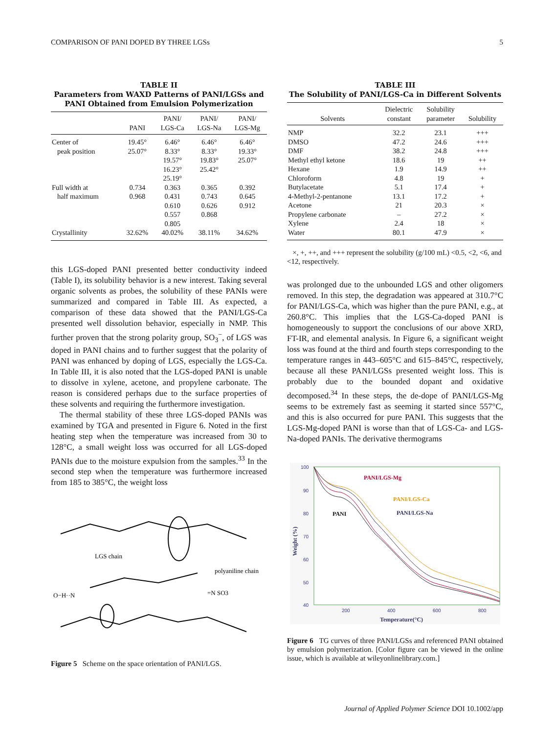COMPARISON OF PANI DOPED BY THREE LGSs 5
TABLE II
Parameters from WAXD Patterns of PANI/LGSs and PANI Obtained from Emulsion Polymerization
| | PANI | PANI/ LGS-Ca | PANI/ LGS-Na | PANI/ LGS-Mg |
| --- | --- | --- | --- | --- |
| Center of peak position | 19.45° 25.07° | 6.46° 8.33° 19.57° 16.23° 25.19° | 6.46° 8.33° 19.83° 25.42° | 6.46° 19.33° 25.07° |
| Full width at half maximum | 0.734 0.968 | 0.363 0.431 0.610 0.557 0.805 | 0.365 0.743 0.626 0.868 | 0.392 0.645 0.912 |
| Crystallinity | 32.62% | 40.02% | 38.11% | 34.62% |
this LGS-doped PANI presented better conductivity indeed (Table I), its solubility behavior is a new interest. Taking several organic solvents as probes, the solubility of these PANIs were summarized and compared in Table III. As expected, a comparison of these data showed that the PANI/LGS-Ca presented well dissolution behavior, especially in NMP. This further proven that the strong polarity group, SO<sub>3</sub><sup>−</sup>, of LGS was doped in PANI chains and to further suggest that the polarity of PANI was enhanced by doping of LGS, especially the LGS-Ca. In Table III, it is also noted that the LGS-doped PANI is unable to dissolve in xylene, acetone, and propylene carbonate. The reason is considered perhaps due to the surface properties of these solvents and requiring the furthermore investigation.
The thermal stability of these three LGS-doped PANIs was examined by TGA and presented in Figure 6. Noted in the first heating step when the temperature was increased from 30 to 128°C, a small weight loss was occurred for all LGS-doped PANIs due to the moisture expulsion from the samples.<sup>33</sup> In the second step when the temperature was furthermore increased from 185 to 385°C, the weight loss
LGS chain
polyaniline chain
O−H··N
=N SO3
Figure 5 Scheme on the space orientation of PANI/LGS.
TABLE III
The Solubility of PANI/LGS-Ca in Different Solvents
| Solvents | Dielectric constant | Solubility parameter | Solubility |
| --- | --- | --- | --- |
| NMP | 32.2 | 23.1 | +++ |
| DMSO | 47.2 | 24.6 | +++ |
| DMF | 38.2 | 24.8 | +++ |
| Methyl ethyl ketone | 18.6 | 19 | ++ |
| Hexane | 1.9 | 14.9 | ++ |
| Chloroform | 4.8 | 19 | + |
| Butylacetate | 5.1 | 17.4 | + |
| 4-Methyl-2-pentanone | 13.1 | 17.2 | + |
| Acetone | 21 | 20.3 | × |
| Propylene carbonate | – | 27.2 | × |
| Xylene | 2.4 | 18 | × |
| Water | 80.1 | 47.9 | × |
×, +, ++, and +++ represent the solubility (g/100 mL) <0.5, <2, <6, and <12, respectively.
was prolonged due to the unbounded LGS and other oligomers removed. In this step, the degradation was appeared at 310.7°C for PANI/LGS-Ca, which was higher than the pure PANI, e.g., at 260.8°C. This implies that the LGS-Ca-doped PANI is homogeneously to support the conclusions of our above XRD, FT-IR, and elemental analysis. In Figure 6, a significant weight loss was found at the third and fourth steps corresponding to the temperature ranges in 443–605°C and 615–845°C, respectively, because all these PANI/LGSs presented weight loss. This is probably due to the bounded dopant and oxidative decomposed.<sup>34</sup> In these steps, the de-dope of PANI/LGS-Mg seems to be extremely fast as seeming it started since 557°C, and this is also occurred for pure PANI. This suggests that the LGS-Mg-doped PANI is worse than that of LGS-Ca- and LGS-Na-doped PANIs. The derivative thermograms
100
90
80
70
60
50
40
200
400
600
800
Temperature(°C)
Weight (%)
PANI/LGS-Mg
PANI/LGS-Ca
PANI/LGS-Na
PANI
Figure 6 TG curves of three PANI/LGSs and referenced PANI obtained by emulsion polymerization. [Color figure can be viewed in the online issue, which is available at wileyonlinelibrary.com.]
Journal of Applied Polymer Science DOI 10.1002/app